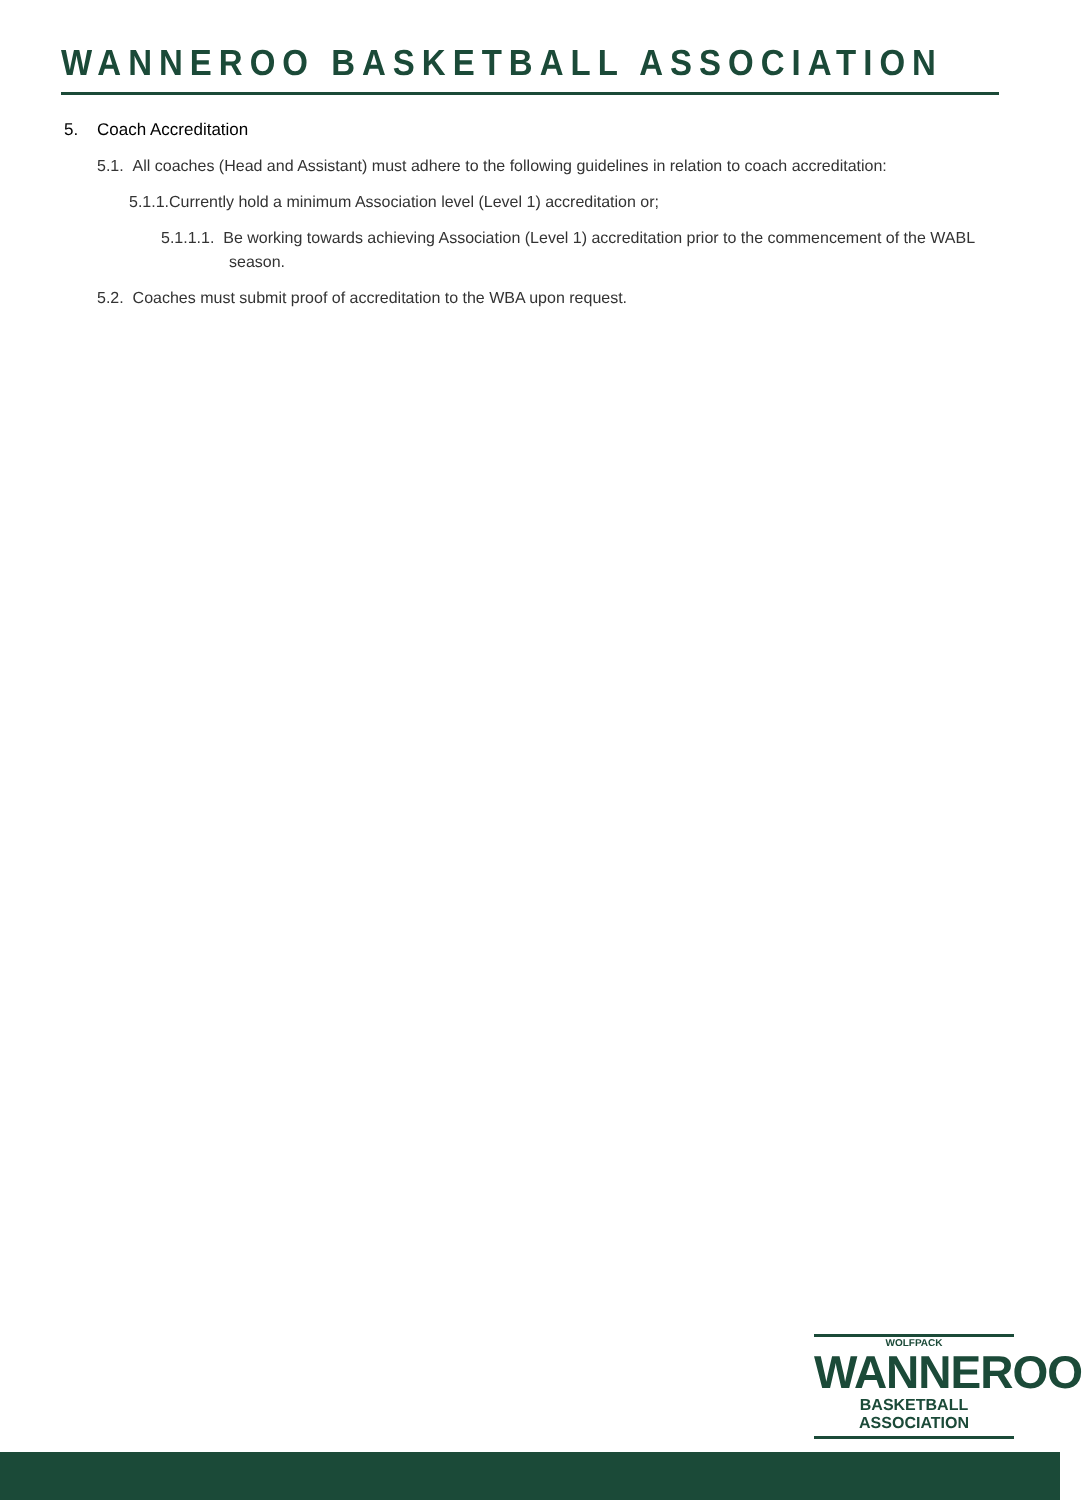WANNEROO BASKETBALL ASSOCIATION
5. Coach Accreditation
5.1. All coaches (Head and Assistant) must adhere to the following guidelines in relation to coach accreditation:
5.1.1.Currently hold a minimum Association level (Level 1) accreditation or;
5.1.1.1. Be working towards achieving Association (Level 1) accreditation prior to the commencement of the WABL season.
5.2. Coaches must submit proof of accreditation to the WBA upon request.
WOLFPACK
WANNEROO
BASKETBALL ASSOCIATION